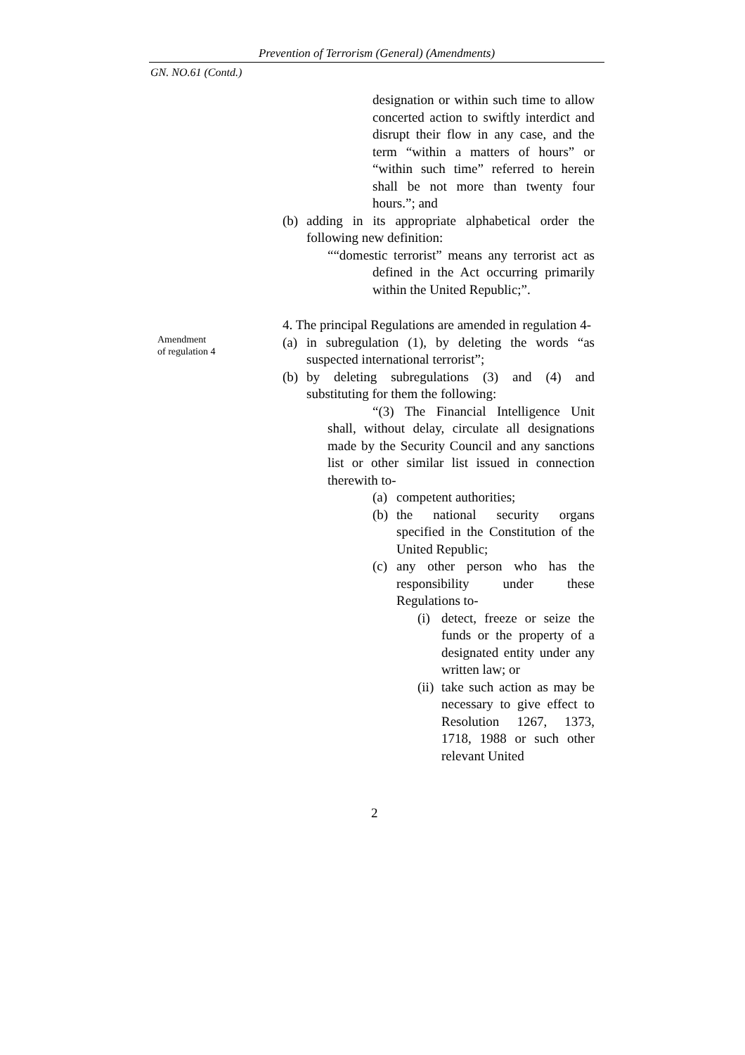Prevention of Terrorism (General) (Amendments)
GN. NO.61 (Contd.)
designation or within such time to allow concerted action to swiftly interdict and disrupt their flow in any case, and the term “within a matters of hours” or “within such time” referred to herein shall be not more than twenty four hours.”; and
(b) adding in its appropriate alphabetical order the following new definition:
““domestic terrorist” means any terrorist act as defined in the Act occurring primarily within the United Republic;”.
4. The principal Regulations are amended in regulation 4-
(a) in subregulation (1), by deleting the words “as suspected international terrorist”;
(b) by deleting subregulations (3) and (4) and substituting for them the following:
“(3) The Financial Intelligence Unit shall, without delay, circulate all designations made by the Security Council and any sanctions list or other similar list issued in connection therewith to-
(a) competent authorities;
(b) the national security organs specified in the Constitution of the United Republic;
(c) any other person who has the responsibility under these Regulations to-
(i) detect, freeze or seize the funds or the property of a designated entity under any written law; or
(ii) take such action as may be necessary to give effect to Resolution 1267, 1373, 1718, 1988 or such other relevant United
Amendment
of regulation 4
2